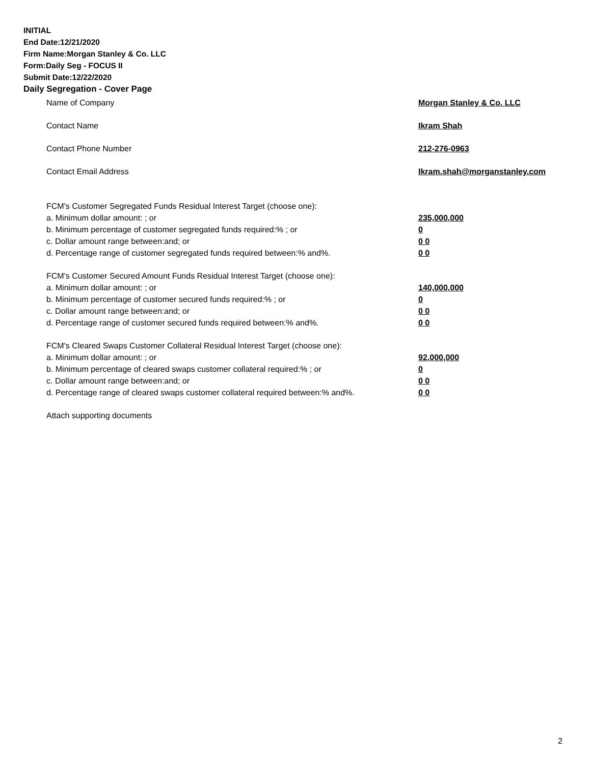INITIAL
End Date:12/21/2020
Firm Name:Morgan Stanley & Co. LLC
Form:Daily Seg - FOCUS II
Submit Date:12/22/2020
Daily Segregation - Cover Page
Name of Company Morgan Stanley & Co. LLC
Contact Name Ikram Shah
Contact Phone Number 212-276-0963
Contact Email Address Ikram.shah@morganstanley.com
FCM's Customer Segregated Funds Residual Interest Target (choose one):
a. Minimum dollar amount: ; or 235,000,000
b. Minimum percentage of customer segregated funds required:% ; or 0
c. Dollar amount range between:and; or 0 0
d. Percentage range of customer segregated funds required between:% and%. 0 0
FCM's Customer Secured Amount Funds Residual Interest Target (choose one):
a. Minimum dollar amount: ; or 140,000,000
b. Minimum percentage of customer secured funds required:% ; or 0
c. Dollar amount range between:and; or 0 0
d. Percentage range of customer secured funds required between:% and%. 0 0
FCM's Cleared Swaps Customer Collateral Residual Interest Target (choose one):
a. Minimum dollar amount: ; or 92,000,000
b. Minimum percentage of cleared swaps customer collateral required:% ; or 0
c. Dollar amount range between:and; or 0 0
d. Percentage range of cleared swaps customer collateral required between:% and%. 0 0
Attach supporting documents
2